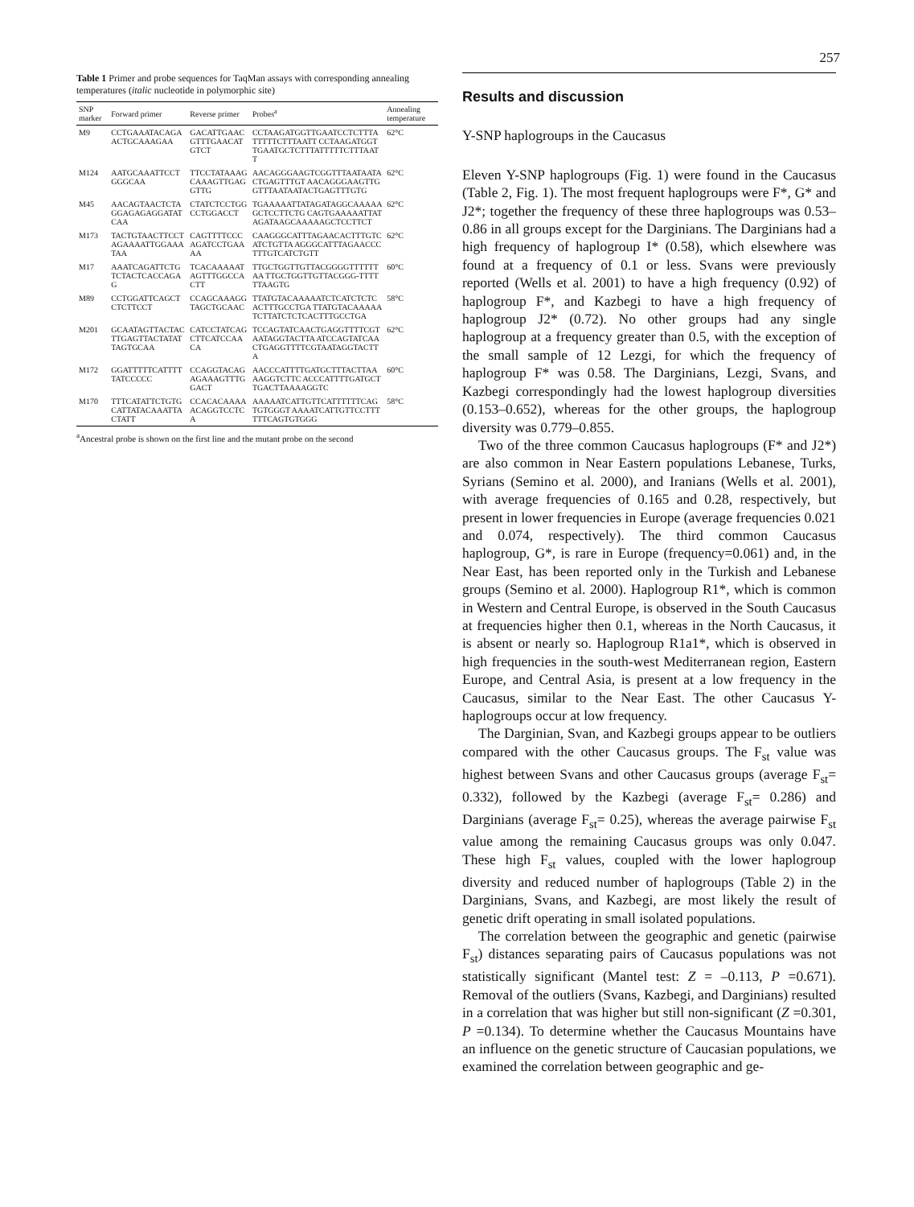257
Table 1 Primer and probe sequences for TaqMan assays with corresponding annealing temperatures ( italic nucleotide in polymorphic site)
| SNP marker | Forward primer | Reverse primer | Probes<sup>a</sup> | Annealing temperature |
| --- | --- | --- | --- | --- |
| M9 | CCTGAAATACAGAACTGCAAAGAA | GACATTGAACGTTTGAACATGTCT | CCTAAGATGGTTGAATCCTCTTTATTTTTCTTTAATT CCTAAGATGGTTGAATGCTCTTTATTTTTCTTTAATT | 62°C |
| M124 | AATGCAAATTCCTGGGCAA | TTCCTATAAAGCAAAGTTGAGGTTG | AACAGGGAAGTCGGTTTAATAATACTGAGTTTGT AACAGGGAAGTTGGTTTAATAATACTGAGTTTGTG | 62°C |
| M45 | AACAGTAACTCTAGGAGAGAGGATATCAA | CTATCTCCTGGCCTGGACCT | TGAAAAATTATAGATAGGCAAAAAGCTCCTTCTG CAGTGAAAAATTATAGATAAGCAAAAAGCTCCTTCT | 62°C |
| M173 | TACTGTAACTTCCTAGAAAATTGGAAATAA | CAGTTTTCCCAGATCCTGAAAA | CAAGGGCATTTAGAACACTTTGTCATCTGTTA AGGGCATTTAGAACCCTTTGTCATCTGTT | 62°C |
| M17 | AAATCAGATTCTGTCTACTCACCAGAG | TCACAAAAATAGTTTGGCCACTT | TTGCTGGTTGTTACGGGGTTTTTTAA TTGCTGGTTGTTACGGG-TTTTTTAAGTG | 60°C |
| M89 | CCTGGATTCAGCTCTCTTCCT | CCAGCAAAGGTAGCTGCAAC | TTATGTACAAAAATCTCATCTCTCACTTTGCCTGA TTATGTACAAAAATCTTATCTCTCACTTTGCCTGA | 58°C |
| M201 | GCAATAGTTACTACTTGAGTTACTATATTAGTGCAA | CATCCTATCAGCTTCATCCAACA | TCCAGTATCAACTGAGGTTTTCGTAATAGGTACTTA ATCCAGTATCAACTGAGGTTTTCGTAATAGGTACTTA | 62°C |
| M172 | GGATTTTTCATTTTTATCCCCC | CCAGGTACAGAGAAAGTTTGGACT | AACCCATTTTGATGCTTTACTTAAAAGGTCTTC ACCCATTTTGATGCTTGACTTAAAAGGTC | 60°C |
| M170 | TTTCATATTCTGTGCATTATACAAATTACTATT | CCACACAAAAACAGGTCCTCA | AAAAATCATTGTTCATTTTTTCAGTGTGGGT AAAATCATTGTTCCTTTTTTCAGTGTGGG | 58°C |
<sup>a</sup> Ancestral probe is shown on the first line and the mutant probe on the second
Results and discussion
Y-SNP haplogroups in the Caucasus
Eleven Y-SNP haplogroups (Fig. 1) were found in the Caucasus (Table 2, Fig. 1). The most frequent haplogroups were F*, G* and J2*; together the frequency of these three haplogroups was 0.53–0.86 in all groups except for the Darginians. The Darginians had a high frequency of haplogroup I* (0.58), which elsewhere was found at a frequency of 0.1 or less. Svans were previously reported (Wells et al. 2001) to have a high frequency (0.92) of haplogroup F*, and Kazbegi to have a high frequency of haplogroup J2* (0.72). No other groups had any single haplogroup at a frequency greater than 0.5, with the exception of the small sample of 12 Lezgi, for which the frequency of haplogroup F* was 0.58. The Darginians, Lezgi, Svans, and Kazbegi correspondingly had the lowest haplogroup diversities (0.153–0.652), whereas for the other groups, the haplogroup diversity was 0.779–0.855.
Two of the three common Caucasus haplogroups (F* and J2*) are also common in Near Eastern populations Lebanese, Turks, Syrians (Semino et al. 2000), and Iranians (Wells et al. 2001), with average frequencies of 0.165 and 0.28, respectively, but present in lower frequencies in Europe (average frequencies 0.021 and 0.074, respectively). The third common Caucasus haplogroup, G*, is rare in Europe (frequency=0.061) and, in the Near East, has been reported only in the Turkish and Lebanese groups (Semino et al. 2000). Haplogroup R1*, which is common in Western and Central Europe, is observed in the South Caucasus at frequencies higher then 0.1, whereas in the North Caucasus, it is absent or nearly so. Haplogroup R1a1*, which is observed in high frequencies in the south-west Mediterranean region, Eastern Europe, and Central Asia, is present at a low frequency in the Caucasus, similar to the Near East. The other Caucasus Y-haplogroups occur at low frequency.
The Darginian, Svan, and Kazbegi groups appear to be outliers compared with the other Caucasus groups. The F<sub>st</sub> value was highest between Svans and other Caucasus groups (average F<sub>st</sub>= 0.332), followed by the Kazbegi (average F<sub>st</sub>= 0.286) and Darginians (average F<sub>st</sub>= 0.25), whereas the average pairwise F<sub>st</sub> value among the remaining Caucasus groups was only 0.047. These high F<sub>st</sub> values, coupled with the lower haplogroup diversity and reduced number of haplogroups (Table 2) in the Darginians, Svans, and Kazbegi, are most likely the result of genetic drift operating in small isolated populations.
The correlation between the geographic and genetic (pairwise F<sub>st</sub>) distances separating pairs of Caucasus populations was not statistically significant (Mantel test: Z = –0.113, P =0.671). Removal of the outliers (Svans, Kazbegi, and Darginians) resulted in a correlation that was higher but still non-significant (Z =0.301, P =0.134). To determine whether the Caucasus Mountains have an influence on the genetic structure of Caucasian populations, we examined the correlation between geographic and ge-